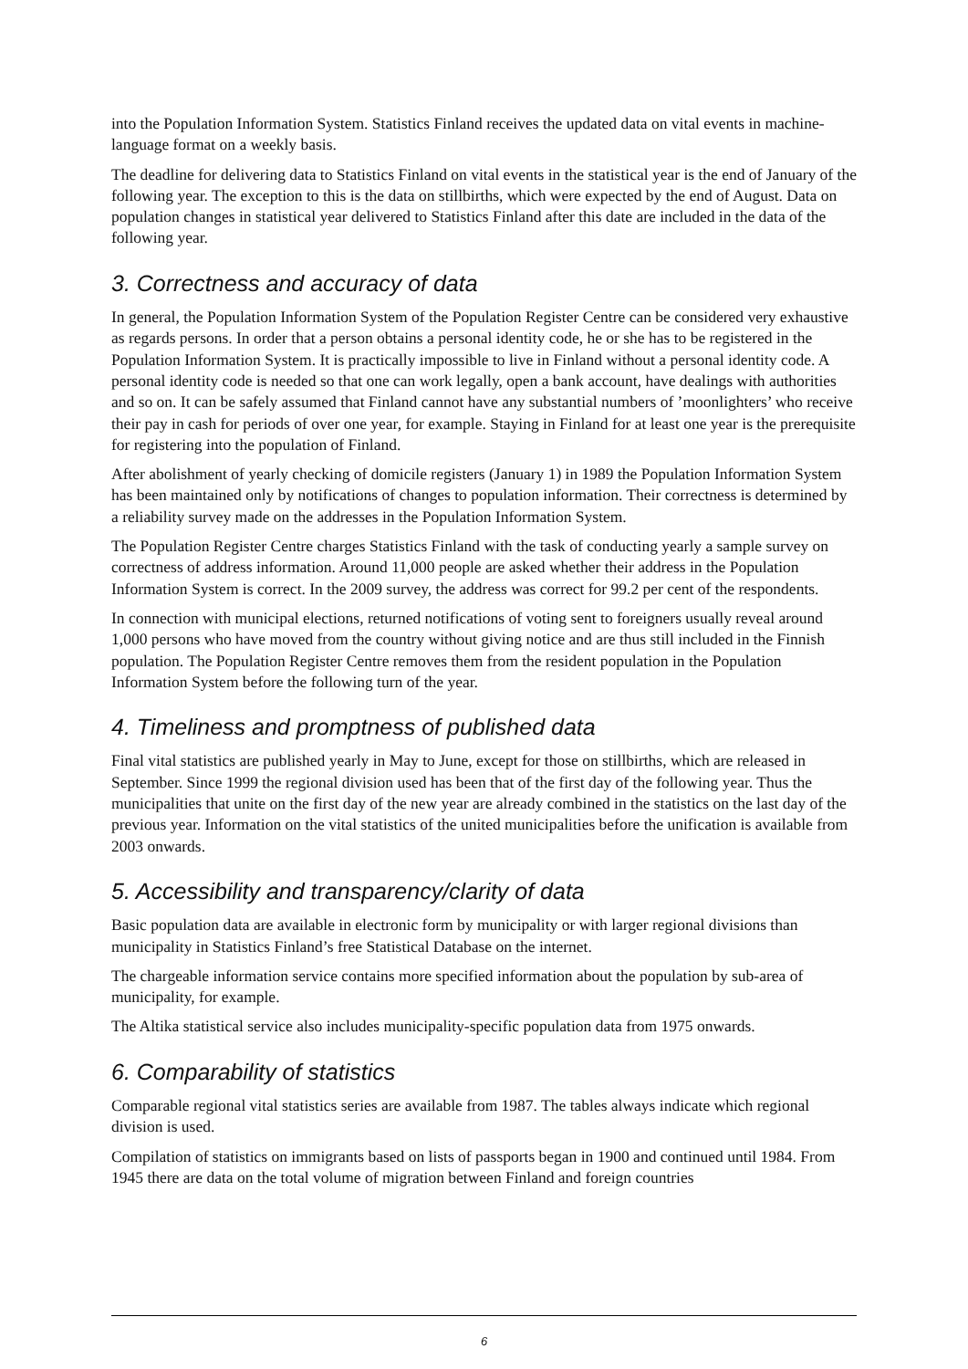into the Population Information System. Statistics Finland receives the updated data on vital events in machine-language format on a weekly basis.
The deadline for delivering data to Statistics Finland on vital events in the statistical year is the end of January of the following year. The exception to this is the data on stillbirths, which were expected by the end of August. Data on population changes in statistical year delivered to Statistics Finland after this date are included in the data of the following year.
3. Correctness and accuracy of data
In general, the Population Information System of the Population Register Centre can be considered very exhaustive as regards persons. In order that a person obtains a personal identity code, he or she has to be registered in the Population Information System. It is practically impossible to live in Finland without a personal identity code. A personal identity code is needed so that one can work legally, open a bank account, have dealings with authorities and so on. It can be safely assumed that Finland cannot have any substantial numbers of ’moonlighters’ who receive their pay in cash for periods of over one year, for example. Staying in Finland for at least one year is the prerequisite for registering into the population of Finland.
After abolishment of yearly checking of domicile registers (January 1) in 1989 the Population Information System has been maintained only by notifications of changes to population information. Their correctness is determined by a reliability survey made on the addresses in the Population Information System.
The Population Register Centre charges Statistics Finland with the task of conducting yearly a sample survey on correctness of address information. Around 11,000 people are asked whether their address in the Population Information System is correct. In the 2009 survey, the address was correct for 99.2 per cent of the respondents.
In connection with municipal elections, returned notifications of voting sent to foreigners usually reveal around 1,000 persons who have moved from the country without giving notice and are thus still included in the Finnish population. The Population Register Centre removes them from the resident population in the Population Information System before the following turn of the year.
4. Timeliness and promptness of published data
Final vital statistics are published yearly in May to June, except for those on stillbirths, which are released in September. Since 1999 the regional division used has been that of the first day of the following year. Thus the municipalities that unite on the first day of the new year are already combined in the statistics on the last day of the previous year. Information on the vital statistics of the united municipalities before the unification is available from 2003 onwards.
5. Accessibility and transparency/clarity of data
Basic population data are available in electronic form by municipality or with larger regional divisions than municipality in Statistics Finland’s free Statistical Database on the internet.
The chargeable information service contains more specified information about the population by sub-area of municipality, for example.
The Altika statistical service also includes municipality-specific population data from 1975 onwards.
6. Comparability of statistics
Comparable regional vital statistics series are available from 1987. The tables always indicate which regional division is used.
Compilation of statistics on immigrants based on lists of passports began in 1900 and continued until 1984. From 1945 there are data on the total volume of migration between Finland and foreign countries
6